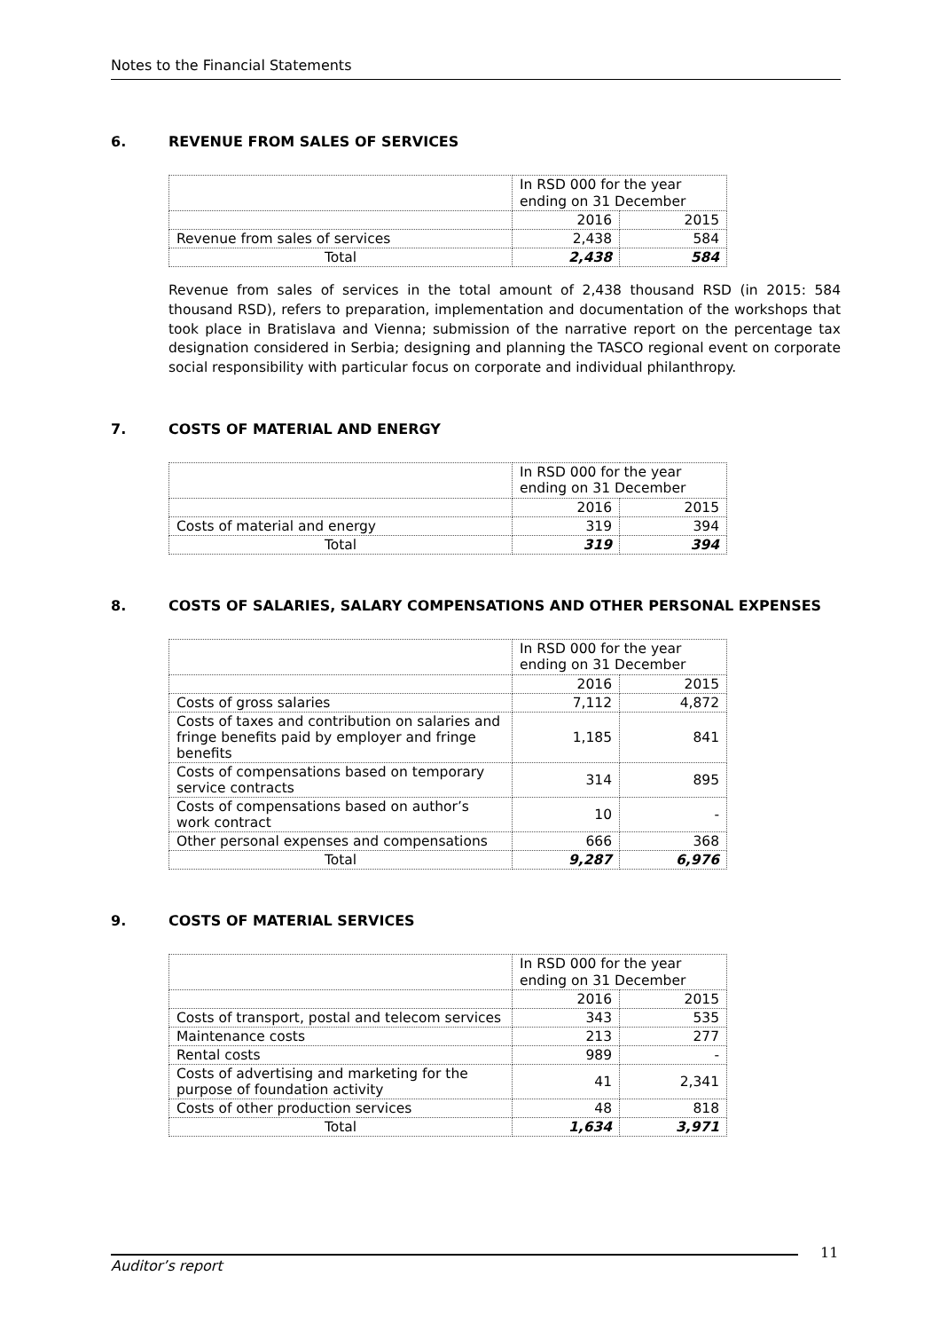Notes to the Financial Statements
6. REVENUE FROM SALES OF SERVICES
| | In RSD 000 for the year ending on 31 December | |
| | 2016 | 2015 |
| Revenue from sales of services | 2,438 | 584 |
| Total | 2,438 | 584 |
Revenue from sales of services in the total amount of 2,438 thousand RSD (in 2015: 584 thousand RSD), refers to preparation, implementation and documentation of the workshops that took place in Bratislava and Vienna; submission of the narrative report on the percentage tax designation considered in Serbia; designing and planning the TASCO regional event on corporate social responsibility with particular focus on corporate and individual philanthropy.
7. COSTS OF MATERIAL AND ENERGY
| | In RSD 000 for the year ending on 31 December | |
| | 2016 | 2015 |
| Costs of material and energy | 319 | 394 |
| Total | 319 | 394 |
8. COSTS OF SALARIES, SALARY COMPENSATIONS AND OTHER PERSONAL EXPENSES
| | In RSD 000 for the year ending on 31 December | |
| | 2016 | 2015 |
| Costs of gross salaries | 7,112 | 4,872 |
| Costs of taxes and contribution on salaries and fringe benefits paid by employer and fringe benefits | 1,185 | 841 |
| Costs of compensations based on temporary service contracts | 314 | 895 |
| Costs of compensations based on author’s work contract | 10 | - |
| Other personal expenses and compensations | 666 | 368 |
| Total | 9,287 | 6,976 |
9. COSTS OF MATERIAL SERVICES
| | In RSD 000 for the year ending on 31 December | |
| | 2016 | 2015 |
| Costs of transport, postal and telecom services | 343 | 535 |
| Maintenance costs | 213 | 277 |
| Rental costs | 989 | - |
| Costs of advertising and marketing for the purpose of foundation activity | 41 | 2,341 |
| Costs of other production services | 48 | 818 |
| Total | 1,634 | 3,971 |
Auditor’s report
11